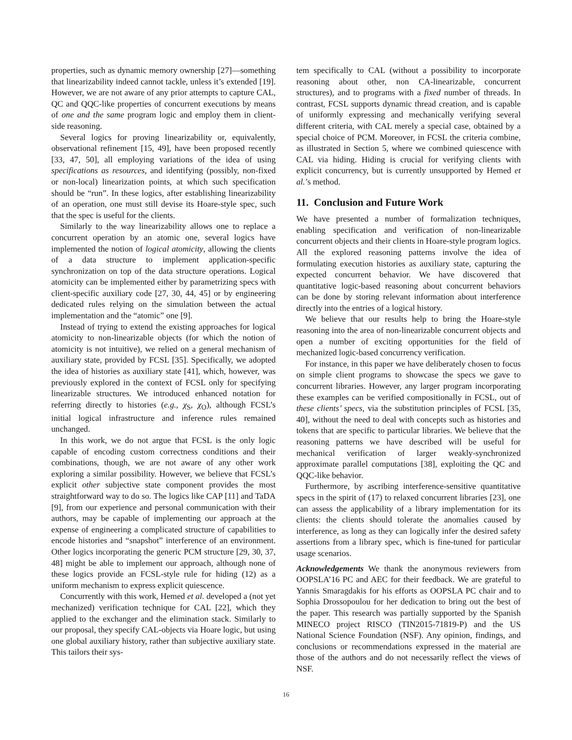properties, such as dynamic memory ownership [27]—something that linearizability indeed cannot tackle, unless it’s extended [19]. However, we are not aware of any prior attempts to capture CAL, QC and QQC-like properties of concurrent executions by means of one and the same program logic and employ them in client-side reasoning.
Several logics for proving linearizability or, equivalently, observational refinement [15, 49], have been proposed recently [33, 47, 50], all employing variations of the idea of using specifications as resources, and identifying (possibly, non-fixed or non-local) linearization points, at which such specification should be “run”. In these logics, after establishing linearizability of an operation, one must still devise its Hoare-style spec, such that the spec is useful for the clients.
Similarly to the way linearizability allows one to replace a concurrent operation by an atomic one, several logics have implemented the notion of logical atomicity, allowing the clients of a data structure to implement application-specific synchronization on top of the data structure operations. Logical atomicity can be implemented either by parametrizing specs with client-specific auxiliary code [27, 30, 44, 45] or by engineering dedicated rules relying on the simulation between the actual implementation and the “atomic” one [9].
Instead of trying to extend the existing approaches for logical atomicity to non-linearizable objects (for which the notion of atomicity is not intuitive), we relied on a general mechanism of auxiliary state, provided by FCSL [35]. Specifically, we adopted the idea of histories as auxiliary state [41], which, however, was previously explored in the context of FCSL only for specifying linearizable structures. We introduced enhanced notation for referring directly to histories (e.g., χ<sub>S</sub>, χ<sub>O</sub>), although FCSL’s initial logical infrastructure and inference rules remained unchanged.
In this work, we do not argue that FCSL is the only logic capable of encoding custom correctness conditions and their combinations, though, we are not aware of any other work exploring a similar possibility. However, we believe that FCSL’s explicit other subjective state component provides the most straightforward way to do so. The logics like CAP [11] and TaDA [9], from our experience and personal communication with their authors, may be capable of implementing our approach at the expense of engineering a complicated structure of capabilities to encode histories and “snapshot” interference of an environment. Other logics incorporating the generic PCM structure [29, 30, 37, 48] might be able to implement our approach, although none of these logics provide an FCSL-style rule for hiding (12) as a uniform mechanism to express explicit quiescence.
Concurrently with this work, Hemed et al. developed a (not yet mechanized) verification technique for CAL [22], which they applied to the exchanger and the elimination stack. Similarly to our proposal, they specify CAL-objects via Hoare logic, but using one global auxiliary history, rather than subjective auxiliary state. This tailors their sys-
tem specifically to CAL (without a possibility to incorporate reasoning about other, non CA-linearizable, concurrent structures), and to programs with a fixed number of threads. In contrast, FCSL supports dynamic thread creation, and is capable of uniformly expressing and mechanically verifying several different criteria, with CAL merely a special case, obtained by a special choice of PCM. Moreover, in FCSL the criteria combine, as illustrated in Section 5, where we combined quiescence with CAL via hiding. Hiding is crucial for verifying clients with explicit concurrency, but is currently unsupported by Hemed et al.’s method.
11. Conclusion and Future Work
We have presented a number of formalization techniques, enabling specification and verification of non-linearizable concurrent objects and their clients in Hoare-style program logics. All the explored reasoning patterns involve the idea of formulating execution histories as auxiliary state, capturing the expected concurrent behavior. We have discovered that quantitative logic-based reasoning about concurrent behaviors can be done by storing relevant information about interference directly into the entries of a logical history.
We believe that our results help to bring the Hoare-style reasoning into the area of non-linearizable concurrent objects and open a number of exciting opportunities for the field of mechanized logic-based concurrency verification.
For instance, in this paper we have deliberately chosen to focus on simple client programs to showcase the specs we gave to concurrent libraries. However, any larger program incorporating these examples can be verified compositionally in FCSL, out of these clients’ specs, via the substitution principles of FCSL [35, 40], without the need to deal with concepts such as histories and tokens that are specific to particular libraries. We believe that the reasoning patterns we have described will be useful for mechanical verification of larger weakly-synchronized approximate parallel computations [38], exploiting the QC and QQC-like behavior.
Furthermore, by ascribing interference-sensitive quantitative specs in the spirit of (17) to relaxed concurrent libraries [23], one can assess the applicability of a library implementation for its clients: the clients should tolerate the anomalies caused by interference, as long as they can logically infer the desired safety assertions from a library spec, which is fine-tuned for particular usage scenarios.
Acknowledgements We thank the anonymous reviewers from OOPSLA’16 PC and AEC for their feedback. We are grateful to Yannis Smaragdakis for his efforts as OOPSLA PC chair and to Sophia Drossopoulou for her dedication to bring out the best of the paper. This research was partially supported by the Spanish MINECO project RISCO (TIN2015-71819-P) and the US National Science Foundation (NSF). Any opinion, findings, and conclusions or recommendations expressed in the material are those of the authors and do not necessarily reflect the views of NSF.
16